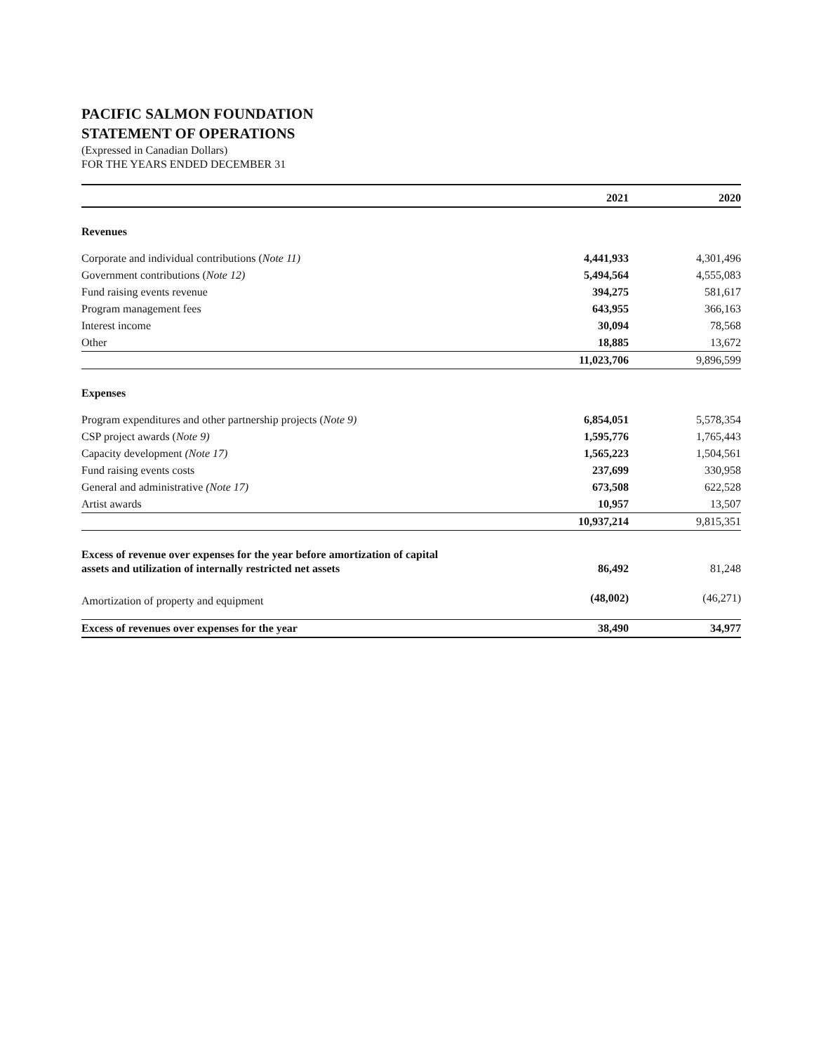PACIFIC SALMON FOUNDATION
STATEMENT OF OPERATIONS
(Expressed in Canadian Dollars)
FOR THE YEARS ENDED DECEMBER 31
| | 2021 | | 2020 |
| --- | --- | --- | --- |
| Revenues | | | |
| Corporate and individual contributions ( Note 11) | 4,441,933 | | 4,301,496 |
| Government contributions ( Note 12) | 5,494,564 | | 4,555,083 |
| Fund raising events revenue | 394,275 | | 581,617 |
| Program management fees | 643,955 | | 366,163 |
| Interest income | 30,094 | | 78,568 |
| Other | 18,885 | | 13,672 |
| | 11,023,706 | | 9,896,599 |
| Expenses | | | |
| Program expenditures and other partnership projects ( Note 9) | 6,854,051 | | 5,578,354 |
| CSP project awards ( Note 9) | 1,595,776 | | 1,765,443 |
| Capacity development (Note 17) | 1,565,223 | | 1,504,561 |
| Fund raising events costs | 237,699 | | 330,958 |
| General and administrative (Note 17) | 673,508 | | 622,528 |
| Artist awards | 10,957 | | 13,507 |
| | 10,937,214 | | 9,815,351 |
| Excess of revenue over expenses for the year before amortization of capital assets and utilization of internally restricted net assets | 86,492 | | 81,248 |
| Amortization of property and equipment | (48,002) | | (46,271) |
| Excess of revenues over expenses for the year | 38,490 | | 34,977 |